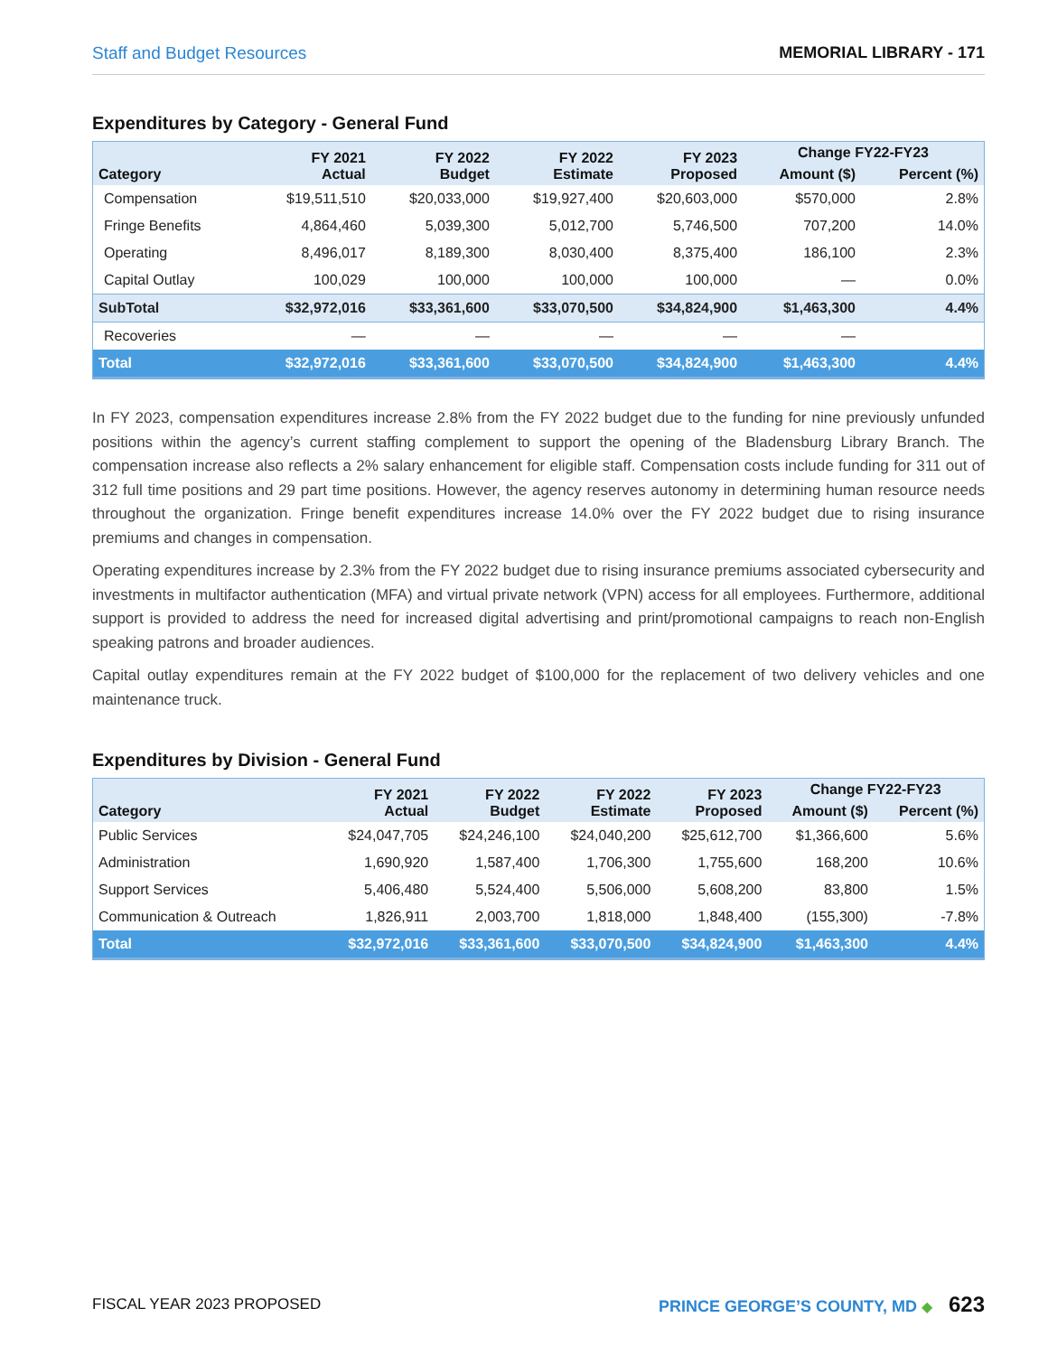Staff and Budget Resources MEMORIAL LIBRARY - 171
Expenditures by Category - General Fund
| Category | FY 2021 Actual | FY 2022 Budget | FY 2022 Estimate | FY 2023 Proposed | Change FY22-FY23 | |
| --- | --- | --- | --- | --- | --- | --- |
| | | | | | Amount ($) | Percent (%) |
| Compensation | $19,511,510 | $20,033,000 | $19,927,400 | $20,603,000 | $570,000 | 2.8% |
| Fringe Benefits | 4,864,460 | 5,039,300 | 5,012,700 | 5,746,500 | 707,200 | 14.0% |
| Operating | 8,496,017 | 8,189,300 | 8,030,400 | 8,375,400 | 186,100 | 2.3% |
| Capital Outlay | 100,029 | 100,000 | 100,000 | 100,000 | — | 0.0% |
| SubTotal | $32,972,016 | $33,361,600 | $33,070,500 | $34,824,900 | $1,463,300 | 4.4% |
| Recoveries | — | — | — | — | — | |
| Total | $32,972,016 | $33,361,600 | $33,070,500 | $34,824,900 | $1,463,300 | 4.4% |
In FY 2023, compensation expenditures increase 2.8% from the FY 2022 budget due to the funding for nine previously unfunded positions within the agency’s current staffing complement to support the opening of the Bladensburg Library Branch. The compensation increase also reflects a 2% salary enhancement for eligible staff. Compensation costs include funding for 311 out of 312 full time positions and 29 part time positions. However, the agency reserves autonomy in determining human resource needs throughout the organization. Fringe benefit expenditures increase 14.0% over the FY 2022 budget due to rising insurance premiums and changes in compensation.
Operating expenditures increase by 2.3% from the FY 2022 budget due to rising insurance premiums associated cybersecurity and investments in multifactor authentication (MFA) and virtual private network (VPN) access for all employees. Furthermore, additional support is provided to address the need for increased digital advertising and print/promotional campaigns to reach non-English speaking patrons and broader audiences.
Capital outlay expenditures remain at the FY 2022 budget of $100,000 for the replacement of two delivery vehicles and one maintenance truck.
Expenditures by Division - General Fund
| Category | FY 2021 Actual | FY 2022 Budget | FY 2022 Estimate | FY 2023 Proposed | Change FY22-FY23 | |
| --- | --- | --- | --- | --- | --- | --- |
| | | | | | Amount ($) | Percent (%) |
| Public Services | $24,047,705 | $24,246,100 | $24,040,200 | $25,612,700 | $1,366,600 | 5.6% |
| Administration | 1,690,920 | 1,587,400 | 1,706,300 | 1,755,600 | 168,200 | 10.6% |
| Support Services | 5,406,480 | 5,524,400 | 5,506,000 | 5,608,200 | 83,800 | 1.5% |
| Communication & Outreach | 1,826,911 | 2,003,700 | 1,818,000 | 1,848,400 | (155,300) | -7.8% |
| Total | $32,972,016 | $33,361,600 | $33,070,500 | $34,824,900 | $1,463,300 | 4.4% |
FISCAL YEAR 2023 PROPOSED PRINCE GEORGE’S COUNTY, MD ◆ 623